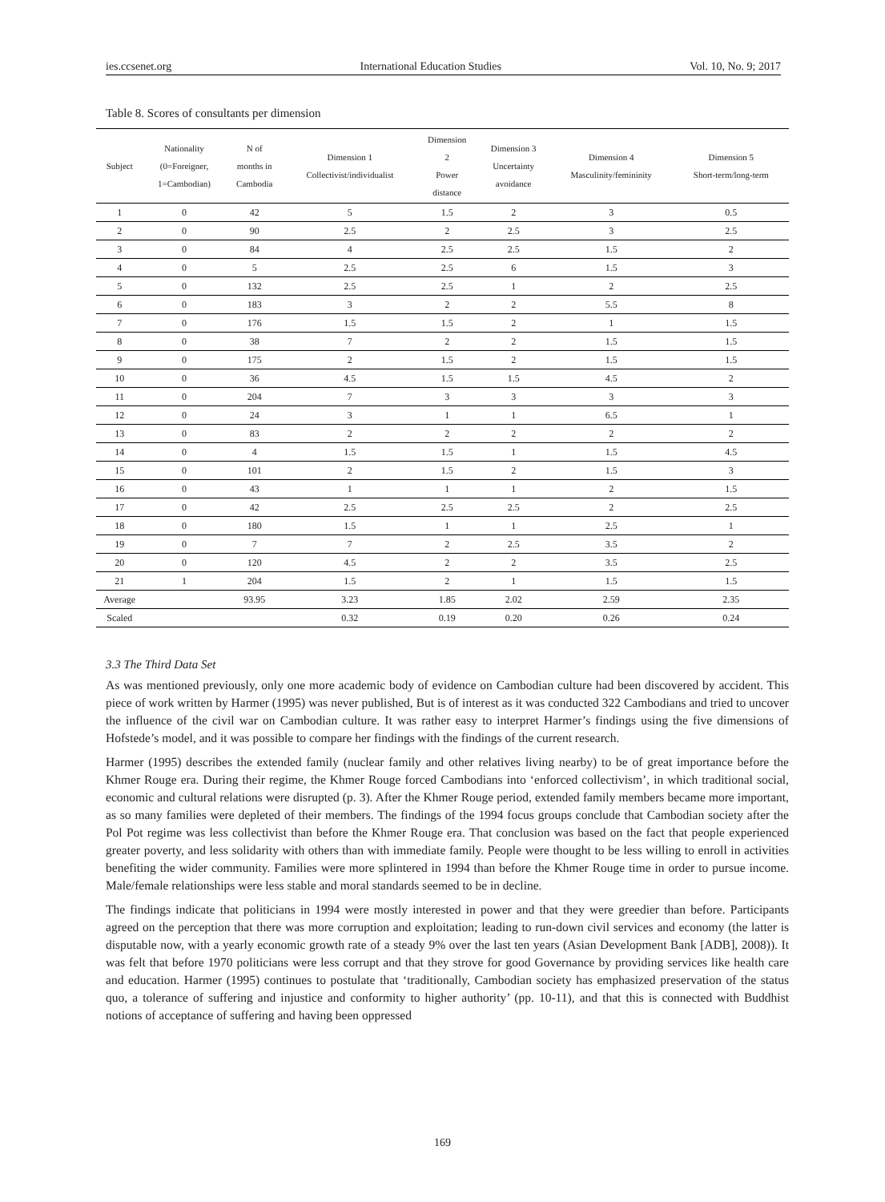ies.ccsenet.org International Education Studies Vol. 10, No. 9; 2017
Table 8. Scores of consultants per dimension
| Subject | Nationality (0=Foreigner, 1=Cambodian) | N of months in Cambodia | Dimension 1 Collectivist/individualist | Dimension 2 Power distance | Dimension 3 Uncertainty avoidance | Dimension 4 Masculinity/femininity | Dimension 5 Short-term/long-term |
| --- | --- | --- | --- | --- | --- | --- | --- |
| 1 | 0 | 42 | 5 | 1.5 | 2 | 3 | 0.5 |
| 2 | 0 | 90 | 2.5 | 2 | 2.5 | 3 | 2.5 |
| 3 | 0 | 84 | 4 | 2.5 | 2.5 | 1.5 | 2 |
| 4 | 0 | 5 | 2.5 | 2.5 | 6 | 1.5 | 3 |
| 5 | 0 | 132 | 2.5 | 2.5 | 1 | 2 | 2.5 |
| 6 | 0 | 183 | 3 | 2 | 2 | 5.5 | 8 |
| 7 | 0 | 176 | 1.5 | 1.5 | 2 | 1 | 1.5 |
| 8 | 0 | 38 | 7 | 2 | 2 | 1.5 | 1.5 |
| 9 | 0 | 175 | 2 | 1.5 | 2 | 1.5 | 1.5 |
| 10 | 0 | 36 | 4.5 | 1.5 | 1.5 | 4.5 | 2 |
| 11 | 0 | 204 | 7 | 3 | 3 | 3 | 3 |
| 12 | 0 | 24 | 3 | 1 | 1 | 6.5 | 1 |
| 13 | 0 | 83 | 2 | 2 | 2 | 2 | 2 |
| 14 | 0 | 4 | 1.5 | 1.5 | 1 | 1.5 | 4.5 |
| 15 | 0 | 101 | 2 | 1.5 | 2 | 1.5 | 3 |
| 16 | 0 | 43 | 1 | 1 | 1 | 2 | 1.5 |
| 17 | 0 | 42 | 2.5 | 2.5 | 2.5 | 2 | 2.5 |
| 18 | 0 | 180 | 1.5 | 1 | 1 | 2.5 | 1 |
| 19 | 0 | 7 | 7 | 2 | 2.5 | 3.5 | 2 |
| 20 | 0 | 120 | 4.5 | 2 | 2 | 3.5 | 2.5 |
| 21 | 1 | 204 | 1.5 | 2 | 1 | 1.5 | 1.5 |
| Average | | 93.95 | 3.23 | 1.85 | 2.02 | 2.59 | 2.35 |
| Scaled | | | 0.32 | 0.19 | 0.20 | 0.26 | 0.24 |
3.3 The Third Data Set
As was mentioned previously, only one more academic body of evidence on Cambodian culture had been discovered by accident. This piece of work written by Harmer (1995) was never published, But is of interest as it was conducted 322 Cambodians and tried to uncover the influence of the civil war on Cambodian culture. It was rather easy to interpret Harmer’s findings using the five dimensions of Hofstede’s model, and it was possible to compare her findings with the findings of the current research.
Harmer (1995) describes the extended family (nuclear family and other relatives living nearby) to be of great importance before the Khmer Rouge era. During their regime, the Khmer Rouge forced Cambodians into ‘enforced collectivism’, in which traditional social, economic and cultural relations were disrupted (p. 3). After the Khmer Rouge period, extended family members became more important, as so many families were depleted of their members. The findings of the 1994 focus groups conclude that Cambodian society after the Pol Pot regime was less collectivist than before the Khmer Rouge era. That conclusion was based on the fact that people experienced greater poverty, and less solidarity with others than with immediate family. People were thought to be less willing to enroll in activities benefiting the wider community. Families were more splintered in 1994 than before the Khmer Rouge time in order to pursue income. Male/female relationships were less stable and moral standards seemed to be in decline.
The findings indicate that politicians in 1994 were mostly interested in power and that they were greedier than before. Participants agreed on the perception that there was more corruption and exploitation; leading to run-down civil services and economy (the latter is disputable now, with a yearly economic growth rate of a steady 9% over the last ten years (Asian Development Bank [ADB], 2008)). It was felt that before 1970 politicians were less corrupt and that they strove for good Governance by providing services like health care and education. Harmer (1995) continues to postulate that ‘traditionally, Cambodian society has emphasized preservation of the status quo, a tolerance of suffering and injustice and conformity to higher authority’ (pp. 10-11), and that this is connected with Buddhist notions of acceptance of suffering and having been oppressed
169